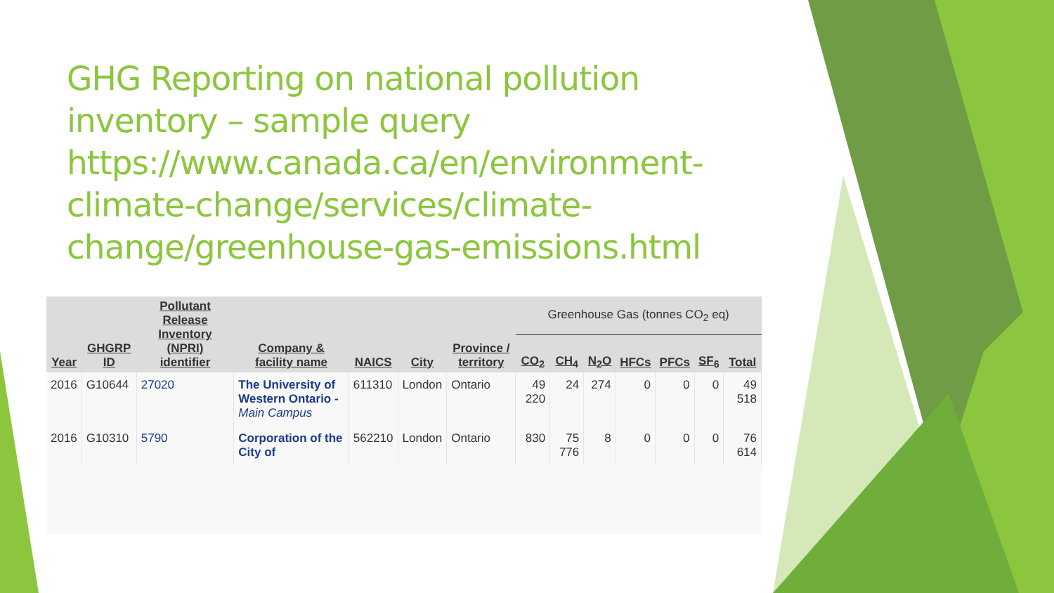GHG Reporting on national pollution inventory – sample query https://www.canada.ca/en/environment-climate-change/services/climate-change/greenhouse-gas-emissions.html
| Year | GHGRP ID | Pollutant Release Inventory (NPRI) identifier | Company & facility name | NAICS | City | Province / territory | Greenhouse Gas (tonnes CO<sub>2</sub> eq) | | | | | | |
| --- | --- | --- | --- | --- | --- | --- | --- | --- | --- | --- | --- | --- | --- |
| | | | | | | | CO<sub>2</sub> | CH<sub>4</sub> | N<sub>2</sub>O | HFCs | PFCs | SF<sub>6</sub> | Total |
| 2016 | G10644 | 27020 | The University of Western Ontario - Main Campus | 611310 | London | Ontario | 49 220 | 24 | 274 | 0 | 0 | 0 | 49 518 |
| 2016 | G10310 | 5790 | Corporation of the City of | 562210 | London | Ontario | 830 | 75 776 | 8 | 0 | 0 | 0 | 76 614 |